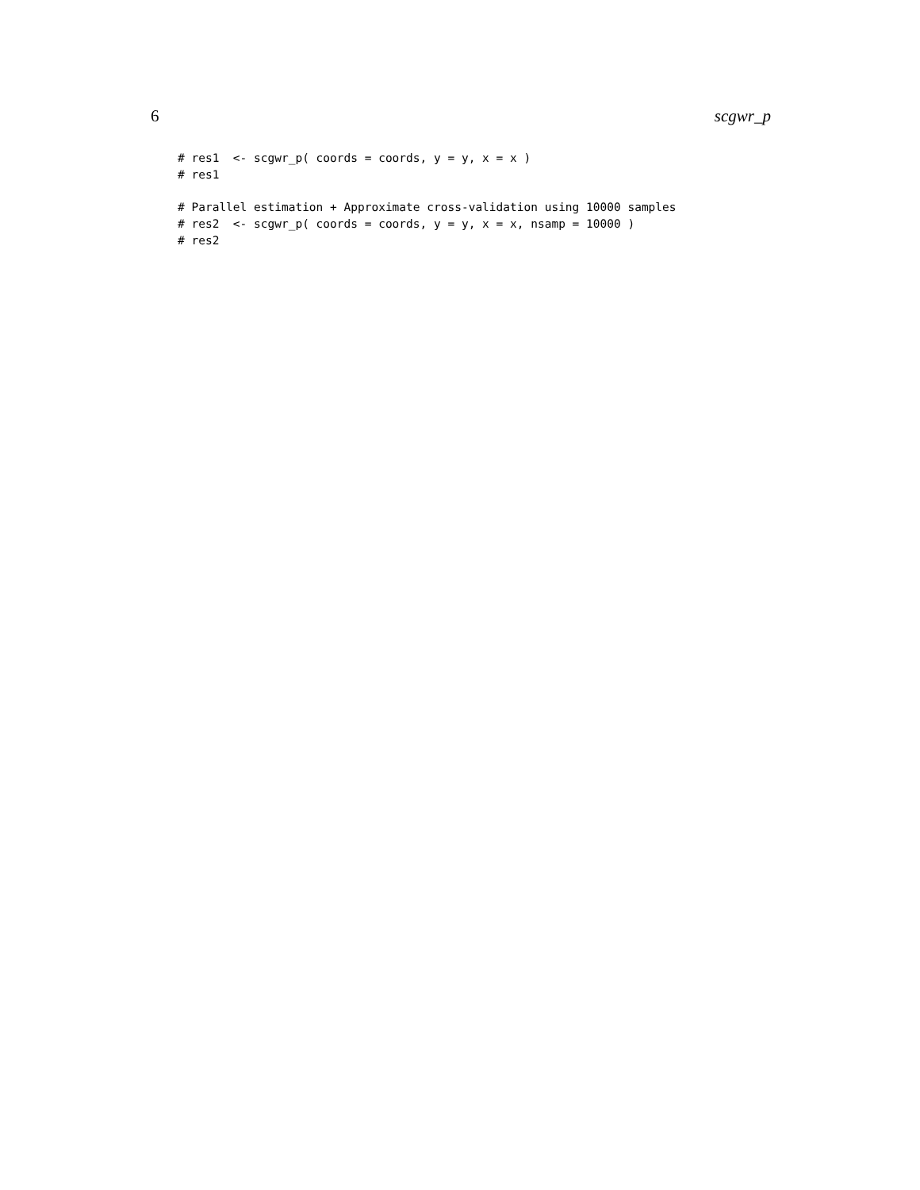6 scgwr_p
# res1  <- scgwr_p( coords = coords, y = y, x = x )
# res1

# Parallel estimation + Approximate cross-validation using 10000 samples
# res2  <- scgwr_p( coords = coords, y = y, x = x, nsamp = 10000 )
# res2